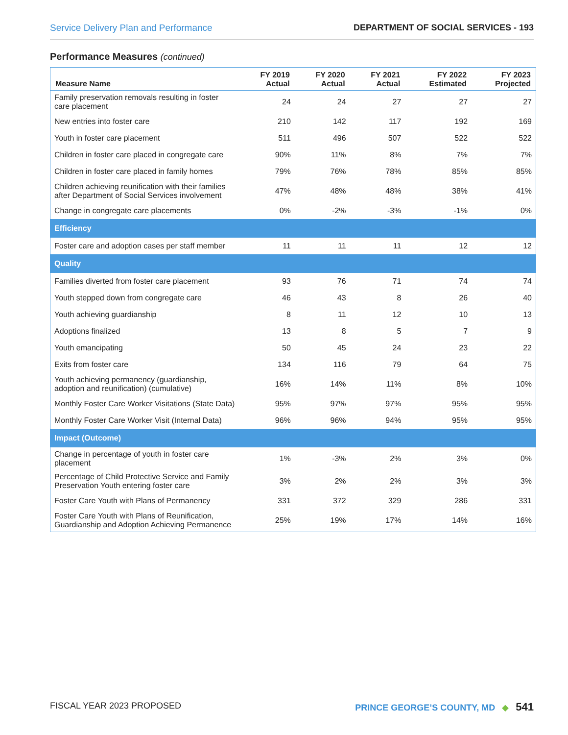Service Delivery Plan and Performance
DEPARTMENT OF SOCIAL SERVICES - 193
Performance Measures (continued)
| Measure Name | FY 2019 Actual | FY 2020 Actual | FY 2021 Actual | FY 2022 Estimated | FY 2023 Projected |
| --- | --- | --- | --- | --- | --- |
| Family preservation removals resulting in foster care placement | 24 | 24 | 27 | 27 | 27 |
| New entries into foster care | 210 | 142 | 117 | 192 | 169 |
| Youth in foster care placement | 511 | 496 | 507 | 522 | 522 |
| Children in foster care placed in congregate care | 90% | 11% | 8% | 7% | 7% |
| Children in foster care placed in family homes | 79% | 76% | 78% | 85% | 85% |
| Children achieving reunification with their families after Department of Social Services involvement | 47% | 48% | 48% | 38% | 41% |
| Change in congregate care placements | 0% | -2% | -3% | -1% | 0% |
| Efficiency | | | | | |
| Foster care and adoption cases per staff member | 11 | 11 | 11 | 12 | 12 |
| Quality | | | | | |
| Families diverted from foster care placement | 93 | 76 | 71 | 74 | 74 |
| Youth stepped down from congregate care | 46 | 43 | 8 | 26 | 40 |
| Youth achieving guardianship | 8 | 11 | 12 | 10 | 13 |
| Adoptions finalized | 13 | 8 | 5 | 7 | 9 |
| Youth emancipating | 50 | 45 | 24 | 23 | 22 |
| Exits from foster care | 134 | 116 | 79 | 64 | 75 |
| Youth achieving permanency (guardianship, adoption and reunification) (cumulative) | 16% | 14% | 11% | 8% | 10% |
| Monthly Foster Care Worker Visitations (State Data) | 95% | 97% | 97% | 95% | 95% |
| Monthly Foster Care Worker Visit (Internal Data) | 96% | 96% | 94% | 95% | 95% |
| Impact (Outcome) | | | | | |
| Change in percentage of youth in foster care placement | 1% | -3% | 2% | 3% | 0% |
| Percentage of Child Protective Service and Family Preservation Youth entering foster care | 3% | 2% | 2% | 3% | 3% |
| Foster Care Youth with Plans of Permanency | 331 | 372 | 329 | 286 | 331 |
| Foster Care Youth with Plans of Reunification, Guardianship and Adoption Achieving Permanence | 25% | 19% | 17% | 14% | 16% |
FISCAL YEAR 2023 PROPOSED PRINCE GEORGE’S COUNTY, MD ◆ 541